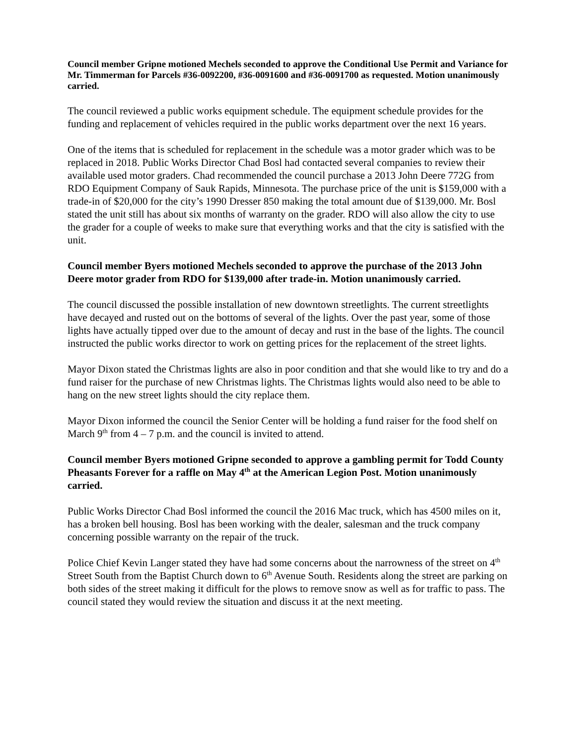Council member Gripne motioned Mechels seconded to approve the Conditional Use Permit and Variance for Mr. Timmerman for Parcels #36-0092200, #36-0091600 and #36-0091700 as requested. Motion unanimously carried.
The council reviewed a public works equipment schedule. The equipment schedule provides for the funding and replacement of vehicles required in the public works department over the next 16 years.
One of the items that is scheduled for replacement in the schedule was a motor grader which was to be replaced in 2018. Public Works Director Chad Bosl had contacted several companies to review their available used motor graders. Chad recommended the council purchase a 2013 John Deere 772G from RDO Equipment Company of Sauk Rapids, Minnesota. The purchase price of the unit is $159,000 with a trade-in of $20,000 for the city’s 1990 Dresser 850 making the total amount due of $139,000. Mr. Bosl stated the unit still has about six months of warranty on the grader. RDO will also allow the city to use the grader for a couple of weeks to make sure that everything works and that the city is satisfied with the unit.
Council member Byers motioned Mechels seconded to approve the purchase of the 2013 John Deere motor grader from RDO for $139,000 after trade-in. Motion unanimously carried.
The council discussed the possible installation of new downtown streetlights. The current streetlights have decayed and rusted out on the bottoms of several of the lights. Over the past year, some of those lights have actually tipped over due to the amount of decay and rust in the base of the lights. The council instructed the public works director to work on getting prices for the replacement of the street lights.
Mayor Dixon stated the Christmas lights are also in poor condition and that she would like to try and do a fund raiser for the purchase of new Christmas lights. The Christmas lights would also need to be able to hang on the new street lights should the city replace them.
Mayor Dixon informed the council the Senior Center will be holding a fund raiser for the food shelf on March 9<sup>th</sup> from 4 – 7 p.m. and the council is invited to attend.
Council member Byers motioned Gripne seconded to approve a gambling permit for Todd County Pheasants Forever for a raffle on May 4<sup>th</sup> at the American Legion Post. Motion unanimously carried.
Public Works Director Chad Bosl informed the council the 2016 Mac truck, which has 4500 miles on it, has a broken bell housing. Bosl has been working with the dealer, salesman and the truck company concerning possible warranty on the repair of the truck.
Police Chief Kevin Langer stated they have had some concerns about the narrowness of the street on 4<sup>th</sup> Street South from the Baptist Church down to 6<sup>th</sup> Avenue South. Residents along the street are parking on both sides of the street making it difficult for the plows to remove snow as well as for traffic to pass. The council stated they would review the situation and discuss it at the next meeting.